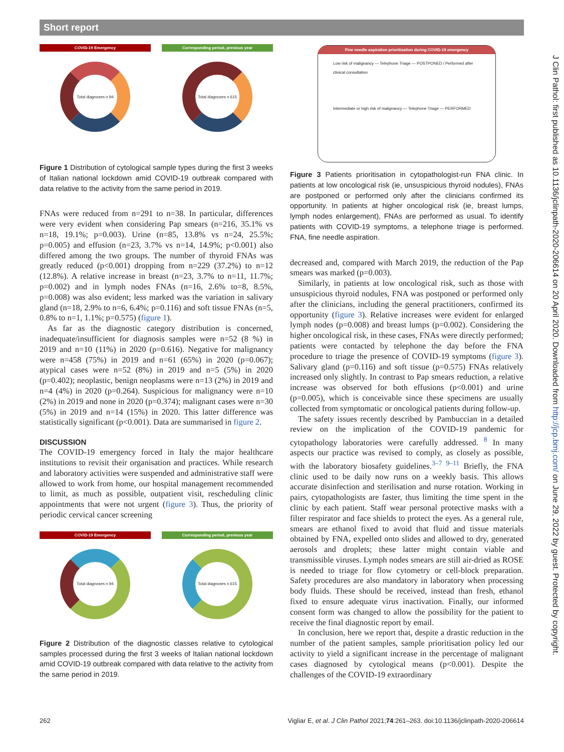Short report
COVID-19 Emergency
Total diagnoses n 94
Corresponding period, previous year
Total diagnoses n 615
Figure 1 Distribution of cytological sample types during the first 3 weeks of Italian national lockdown amid COVID-19 outbreak compared with data relative to the activity from the same period in 2019.
FNAs were reduced from n=291 to n=38. In particular, differences were very evident when considering Pap smears (n=216, 35.1% vs n=18, 19.1%; p=0.003). Urine (n=85, 13.8% vs n=24, 25.5%; p=0.005) and effusion (n=23, 3.7% vs n=14, 14.9%; p<0.001) also differed among the two groups. The number of thyroid FNAs was greatly reduced (p<0.001) dropping from n=229 (37.2%) to n=12 (12.8%). A relative increase in breast (n=23, 3.7% to n=11, 11.7%; p=0.002) and in lymph nodes FNAs (n=16, 2.6% to=8, 8.5%, p=0.008) was also evident; less marked was the variation in salivary gland (n=18, 2.9% to n=6, 6.4%; p=0.116) and soft tissue FNAs (n=5, 0.8% to n=1, 1.1%; p=0.575) (figure 1).
As far as the diagnostic category distribution is concerned, inadequate/insufficient for diagnosis samples were n=52 (8 %) in 2019 and n=10 (11%) in 2020 (p=0.616). Negative for malignancy were n=458 (75%) in 2019 and n=61 (65%) in 2020 (p=0.067); atypical cases were n=52 (8%) in 2019 and n=5 (5%) in 2020 (p=0.402); neoplastic, benign neoplasms were n=13 (2%) in 2019 and n=4 (4%) in 2020 (p=0.264). Suspicious for malignancy were n=10 (2%) in 2019 and none in 2020 (p=0.374); malignant cases were n=30 (5%) in 2019 and n=14 (15%) in 2020. This latter difference was statistically significant (p<0.001). Data are summarised in figure 2.
DISCUSSION
The COVID-19 emergency forced in Italy the major healthcare institutions to revisit their organisation and practices. While research and laboratory activities were suspended and administrative staff were allowed to work from home, our hospital management recommended to limit, as much as possible, outpatient visit, rescheduling clinic appointments that were not urgent (figure 3). Thus, the priority of periodic cervical cancer screening
COVID-19 Emergency
Total diagnoses n 94
Corresponding period, previous year
Total diagnoses n 615
Figure 2 Distribution of the diagnostic classes relative to cytological samples processed during the first 3 weeks of Italian national lockdown amid COVID-19 outbreak compared with data relative to the activity from the same period in 2019.
Fine needle aspiration prioritisation during COVID-19 emergency
Low risk of malignancy — Telephone Triage — POSTPONED / Performed after clinical consultation
Intermediate or high risk of malignancy — Telephone Triage — PERFORMED
Figure 3 Patients prioritisation in cytopathologist-run FNA clinic. In patients at low oncological risk (ie, unsuspicious thyroid nodules), FNAs are postponed or performed only after the clinicians confirmed its opportunity. In patients at higher oncological risk (ie, breast lumps, lymph nodes enlargement), FNAs are performed as usual. To identify patients with COVID-19 symptoms, a telephone triage is performed. FNA, fine needle aspiration.
decreased and, compared with March 2019, the reduction of the Pap smears was marked (p=0.003).
Similarly, in patients at low oncological risk, such as those with unsuspicious thyroid nodules, FNA was postponed or performed only after the clinicians, including the general practitioners, confirmed its opportunity (figure 3). Relative increases were evident for enlarged lymph nodes (p=0.008) and breast lumps (p=0.002). Considering the higher oncological risk, in these cases, FNAs were directly performed; patients were contacted by telephone the day before the FNA procedure to triage the presence of COVID-19 symptoms (figure 3). Salivary gland (p=0.116) and soft tissue (p=0.575) FNAs relatively increased only slightly. In contrast to Pap smears reduction, a relative increase was observed for both effusions (p<0.001) and urine (p=0.005), which is conceivable since these specimens are usually collected from symptomatic or oncological patients during follow-up.
The safety issues recently described by Pambuccian in a detailed review on the implication of the COVID-19 pandemic for cytopathology laboratories were carefully addressed. <sup>8</sup> In many aspects our practice was revised to comply, as closely as possible, with the laboratory biosafety guidelines.<sup>3–7 9–11</sup> Briefly, the FNA clinic used to be daily now runs on a weekly basis. This allows accurate disinfection and sterilisation and nurse rotation. Working in pairs, cytopathologists are faster, thus limiting the time spent in the clinic by each patient. Staff wear personal protective masks with a filter respirator and face shields to protect the eyes. As a general rule, smears are ethanol fixed to avoid that fluid and tissue materials obtained by FNA, expelled onto slides and allowed to dry, generated aerosols and droplets; these latter might contain viable and transmissible viruses. Lymph nodes smears are still air-dried as ROSE is needed to triage for flow cytometry or cell-block preparation. Safety procedures are also mandatory in laboratory when processing body fluids. These should be received, instead than fresh, ethanol fixed to ensure adequate virus inactivation. Finally, our informed consent form was changed to allow the possibility for the patient to receive the final diagnostic report by email.
In conclusion, here we report that, despite a drastic reduction in the number of the patient samples, sample prioritisation policy led our activity to yield a significant increase in the percentage of malignant cases diagnosed by cytological means (p<0.001). Despite the challenges of the COVID-19 extraordinary
262 Vigliar E, et al. J Clin Pathol 2021;74:261–263. doi:10.1136/jclinpath-2020-206614
J Clin Pathol: first published as 10.1136/jclinpath-2020-206614 on 20 April 2020. Downloaded from http://jcp.bmj.com/ on June 29, 2022 by guest. Protected by copyright.